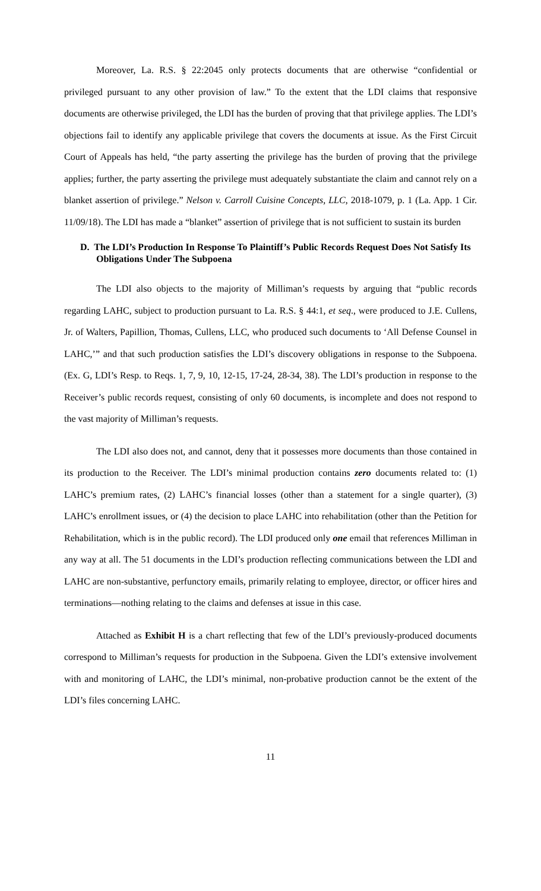Moreover, La. R.S. § 22:2045 only protects documents that are otherwise “confidential or privileged pursuant to any other provision of law.” To the extent that the LDI claims that responsive documents are otherwise privileged, the LDI has the burden of proving that that privilege applies. The LDI’s objections fail to identify any applicable privilege that covers the documents at issue. As the First Circuit Court of Appeals has held, “the party asserting the privilege has the burden of proving that the privilege applies; further, the party asserting the privilege must adequately substantiate the claim and cannot rely on a blanket assertion of privilege.” Nelson v. Carroll Cuisine Concepts, LLC, 2018-1079, p. 1 (La. App. 1 Cir. 11/09/18). The LDI has made a “blanket” assertion of privilege that is not sufficient to sustain its burden
D. The LDI’s Production In Response To Plaintiff’s Public Records Request Does Not Satisfy Its Obligations Under The Subpoena
The LDI also objects to the majority of Milliman’s requests by arguing that “public records regarding LAHC, subject to production pursuant to La. R.S. § 44:1, et seq., were produced to J.E. Cullens, Jr. of Walters, Papillion, Thomas, Cullens, LLC, who produced such documents to ‘All Defense Counsel in LAHC,’” and that such production satisfies the LDI’s discovery obligations in response to the Subpoena. (Ex. G, LDI’s Resp. to Reqs. 1, 7, 9, 10, 12-15, 17-24, 28-34, 38). The LDI’s production in response to the Receiver’s public records request, consisting of only 60 documents, is incomplete and does not respond to the vast majority of Milliman’s requests.
The LDI also does not, and cannot, deny that it possesses more documents than those contained in its production to the Receiver. The LDI’s minimal production contains zero documents related to: (1) LAHC’s premium rates, (2) LAHC’s financial losses (other than a statement for a single quarter), (3) LAHC’s enrollment issues, or (4) the decision to place LAHC into rehabilitation (other than the Petition for Rehabilitation, which is in the public record). The LDI produced only one email that references Milliman in any way at all. The 51 documents in the LDI’s production reflecting communications between the LDI and LAHC are non-substantive, perfunctory emails, primarily relating to employee, director, or officer hires and terminations—nothing relating to the claims and defenses at issue in this case.
Attached as Exhibit H is a chart reflecting that few of the LDI’s previously-produced documents correspond to Milliman’s requests for production in the Subpoena. Given the LDI’s extensive involvement with and monitoring of LAHC, the LDI’s minimal, non-probative production cannot be the extent of the LDI’s files concerning LAHC.
11